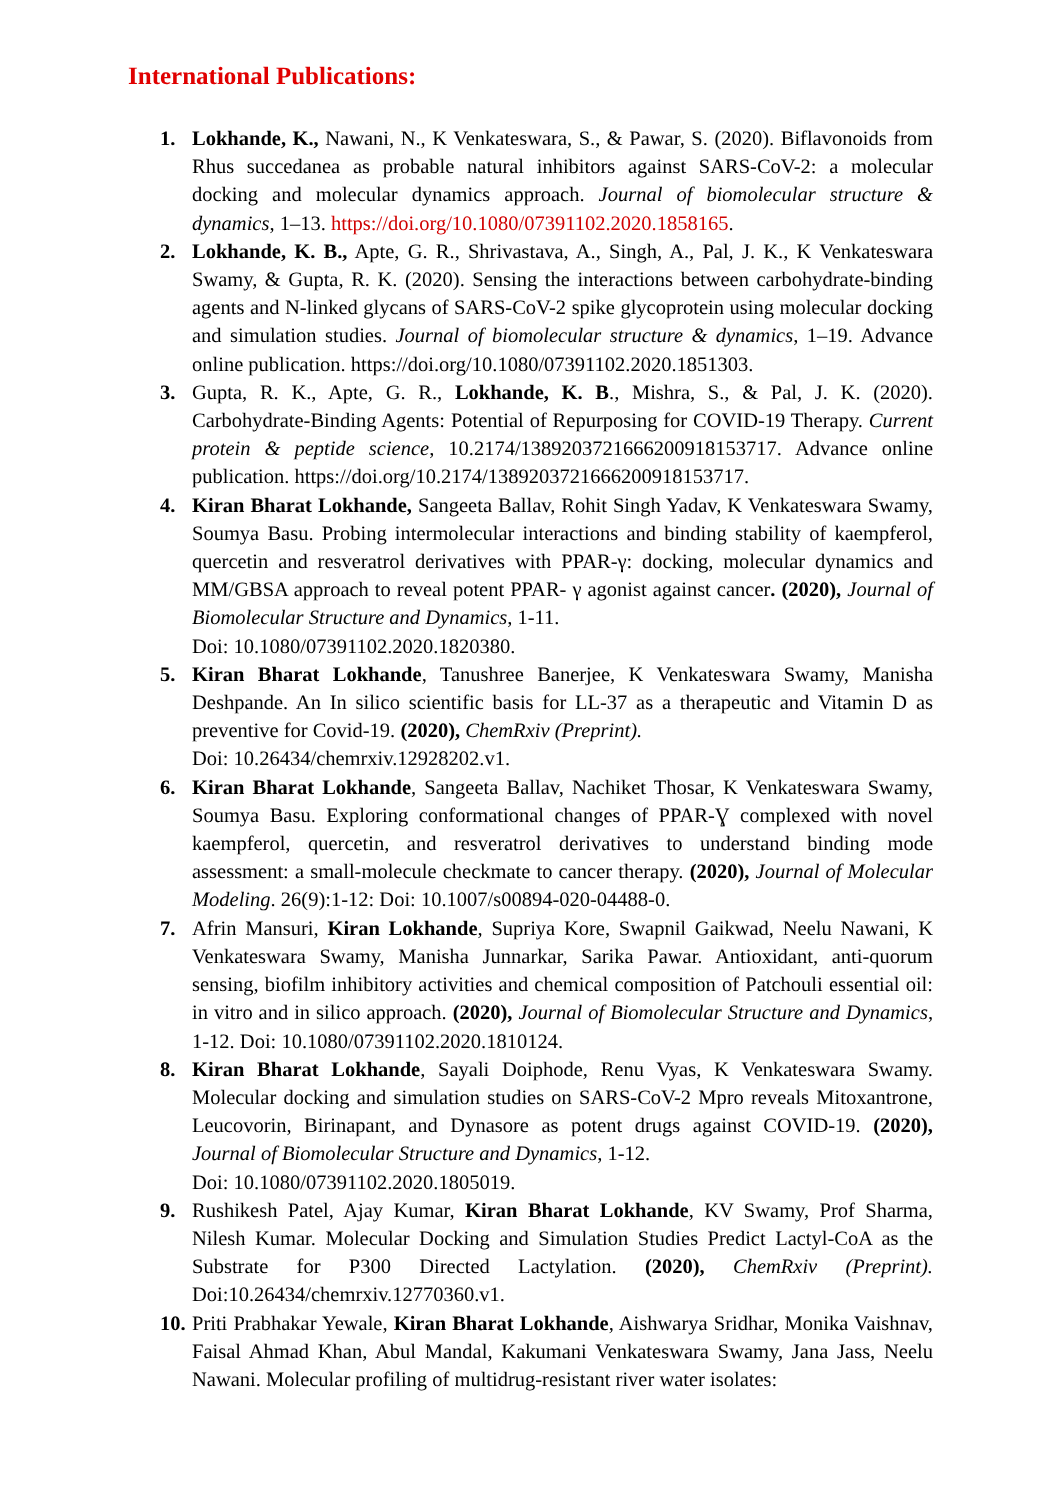International Publications:
1. Lokhande, K., Nawani, N., K Venkateswara, S., & Pawar, S. (2020). Biflavonoids from Rhus succedanea as probable natural inhibitors against SARS-CoV-2: a molecular docking and molecular dynamics approach. Journal of biomolecular structure & dynamics, 1–13. https://doi.org/10.1080/07391102.2020.1858165.
2. Lokhande, K. B., Apte, G. R., Shrivastava, A., Singh, A., Pal, J. K., K Venkateswara Swamy, & Gupta, R. K. (2020). Sensing the interactions between carbohydrate-binding agents and N-linked glycans of SARS-CoV-2 spike glycoprotein using molecular docking and simulation studies. Journal of biomolecular structure & dynamics, 1–19. Advance online publication. https://doi.org/10.1080/07391102.2020.1851303.
3. Gupta, R. K., Apte, G. R., Lokhande, K. B., Mishra, S., & Pal, J. K. (2020). Carbohydrate-Binding Agents: Potential of Repurposing for COVID-19 Therapy. Current protein & peptide science, 10.2174/1389203721666200918153717. Advance online publication. https://doi.org/10.2174/1389203721666200918153717.
4. Kiran Bharat Lokhande, Sangeeta Ballav, Rohit Singh Yadav, K Venkateswara Swamy, Soumya Basu. Probing intermolecular interactions and binding stability of kaempferol, quercetin and resveratrol derivatives with PPAR-γ: docking, molecular dynamics and MM/GBSA approach to reveal potent PPAR- γ agonist against cancer. (2020), Journal of Biomolecular Structure and Dynamics, 1-11.
Doi: 10.1080/07391102.2020.1820380.
5. Kiran Bharat Lokhande, Tanushree Banerjee, K Venkateswara Swamy, Manisha Deshpande. An In silico scientific basis for LL-37 as a therapeutic and Vitamin D as preventive for Covid-19. (2020), ChemRxiv (Preprint).
Doi: 10.26434/chemrxiv.12928202.v1.
6. Kiran Bharat Lokhande, Sangeeta Ballav, Nachiket Thosar, K Venkateswara Swamy, Soumya Basu. Exploring conformational changes of PPAR-Ɣ complexed with novel kaempferol, quercetin, and resveratrol derivatives to understand binding mode assessment: a small-molecule checkmate to cancer therapy. (2020), Journal of Molecular Modeling. 26(9):1-12: Doi: 10.1007/s00894-020-04488-0.
7. Afrin Mansuri, Kiran Lokhande, Supriya Kore, Swapnil Gaikwad, Neelu Nawani, K Venkateswara Swamy, Manisha Junnarkar, Sarika Pawar. Antioxidant, anti-quorum sensing, biofilm inhibitory activities and chemical composition of Patchouli essential oil: in vitro and in silico approach. (2020), Journal of Biomolecular Structure and Dynamics, 1-12. Doi: 10.1080/07391102.2020.1810124.
8. Kiran Bharat Lokhande, Sayali Doiphode, Renu Vyas, K Venkateswara Swamy. Molecular docking and simulation studies on SARS-CoV-2 Mpro reveals Mitoxantrone, Leucovorin, Birinapant, and Dynasore as potent drugs against COVID-19. (2020), Journal of Biomolecular Structure and Dynamics, 1-12.
Doi: 10.1080/07391102.2020.1805019.
9. Rushikesh Patel, Ajay Kumar, Kiran Bharat Lokhande, KV Swamy, Prof Sharma, Nilesh Kumar. Molecular Docking and Simulation Studies Predict Lactyl-CoA as the Substrate for P300 Directed Lactylation. (2020), ChemRxiv (Preprint). Doi:10.26434/chemrxiv.12770360.v1.
10.
Priti Prabhakar Yewale, Kiran Bharat Lokhande, Aishwarya Sridhar, Monika Vaishnav, Faisal Ahmad Khan, Abul Mandal, Kakumani Venkateswara Swamy, Jana Jass, Neelu Nawani. Molecular profiling of multidrug-resistant river water isolates: